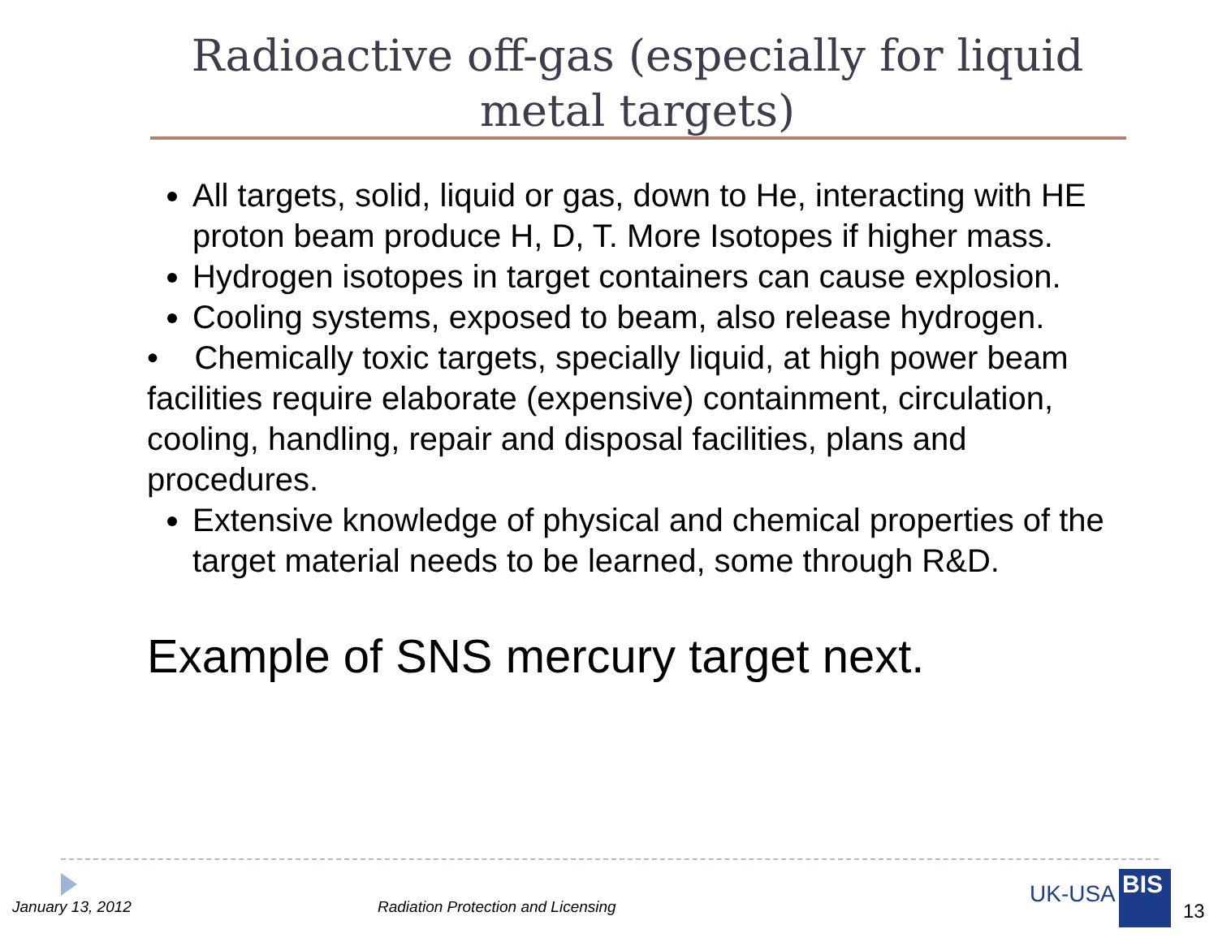Radioactive off-gas (especially for liquid metal targets)
All targets, solid, liquid or gas, down to He, interacting with HE proton beam produce H, D, T. More Isotopes if higher mass.
Hydrogen isotopes in target containers can cause explosion.
Cooling systems, exposed to beam, also release hydrogen.
• Chemically toxic targets, specially liquid, at high power beam facilities require elaborate (expensive) containment, circulation, cooling, handling, repair and disposal facilities, plans and procedures.
Extensive knowledge of physical and chemical properties of the target material needs to be learned, some through R&D.
Example of SNS mercury target next.
January 13, 2012
Radiation Protection and Licensing
UK-USA BIS
13